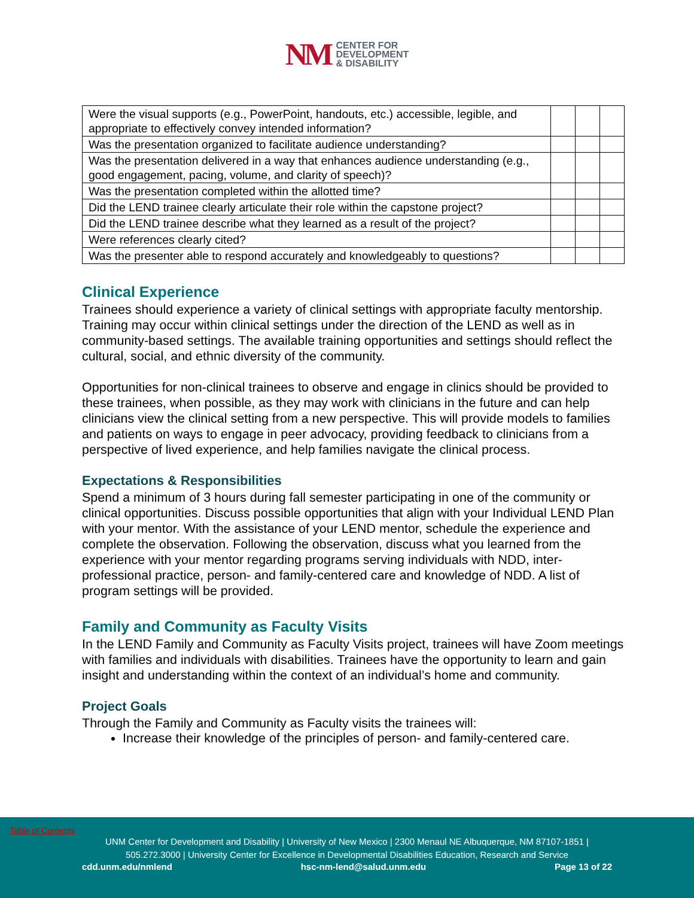NM
CENTER FOR
DEVELOPMENT
& DISABILITY
| Were the visual supports (e.g., PowerPoint, handouts, etc.) accessible, legible, and appropriate to effectively convey intended information? | | | |
| Was the presentation organized to facilitate audience understanding? | | | |
| Was the presentation delivered in a way that enhances audience understanding (e.g., good engagement, pacing, volume, and clarity of speech)? | | | |
| Was the presentation completed within the allotted time? | | | |
| Did the LEND trainee clearly articulate their role within the capstone project? | | | |
| Did the LEND trainee describe what they learned as a result of the project? | | | |
| Were references clearly cited? | | | |
| Was the presenter able to respond accurately and knowledgeably to questions? | | | |
Clinical Experience
Trainees should experience a variety of clinical settings with appropriate faculty mentorship. Training may occur within clinical settings under the direction of the LEND as well as in community-based settings. The available training opportunities and settings should reflect the cultural, social, and ethnic diversity of the community.
Opportunities for non-clinical trainees to observe and engage in clinics should be provided to these trainees, when possible, as they may work with clinicians in the future and can help clinicians view the clinical setting from a new perspective. This will provide models to families and patients on ways to engage in peer advocacy, providing feedback to clinicians from a perspective of lived experience, and help families navigate the clinical process.
Expectations & Responsibilities
Spend a minimum of 3 hours during fall semester participating in one of the community or clinical opportunities. Discuss possible opportunities that align with your Individual LEND Plan with your mentor. With the assistance of your LEND mentor, schedule the experience and complete the observation. Following the observation, discuss what you learned from the experience with your mentor regarding programs serving individuals with NDD, inter-professional practice, person- and family-centered care and knowledge of NDD. A list of program settings will be provided.
Family and Community as Faculty Visits
In the LEND Family and Community as Faculty Visits project, trainees will have Zoom meetings with families and individuals with disabilities. Trainees have the opportunity to learn and gain insight and understanding within the context of an individual’s home and community.
Project Goals
Through the Family and Community as Faculty visits the trainees will:
Increase their knowledge of the principles of person- and family-centered care.
Table of Contents
UNM Center for Development and Disability | University of New Mexico | 2300 Menaul NE Albuquerque, NM 87107-1851 |
505.272.3000 | University Center for Excellence in Developmental Disabilities Education, Research and Service
cdd.unm.edu/nmlend hsc-nm-lend@salud.unm.edu Page 13 of 22